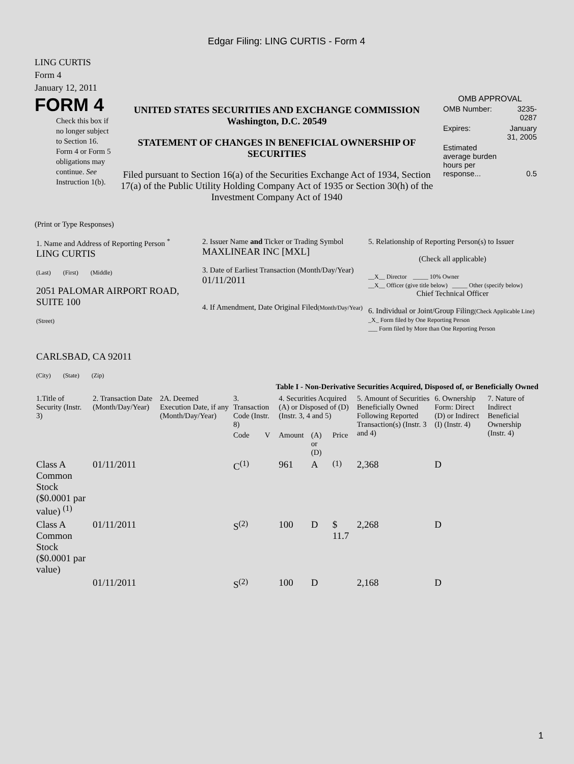Edgar Filing: LING CURTIS - Form 4
LING CURTIS
Form 4
January 12, 2011
FORM 4
Check this box if no longer subject to Section 16. Form 4 or Form 5 obligations may continue. See Instruction 1(b).
UNITED STATES SECURITIES AND EXCHANGE COMMISSION
Washington, D.C. 20549
STATEMENT OF CHANGES IN BENEFICIAL OWNERSHIP OF SECURITIES
Filed pursuant to Section 16(a) of the Securities Exchange Act of 1934, Section 17(a) of the Public Utility Holding Company Act of 1935 or Section 30(h) of the Investment Company Act of 1940
OMB APPROVAL
| OMB Number: | 3235-0287 |
| Expires: | January 31, 2005 |
| Estimated average burden hours per response... | 0.5 |
(Print or Type Responses)
| 1. Name and Address of Reporting Person <sup>*</sup> LING CURTIS (Last) (First) (Middle) 2051 PALOMAR AIRPORT ROAD, SUITE 100 (Street) CARLSBAD, CA 92011 (City) (State) (Zip) | 2. Issuer Name and Ticker or Trading Symbol MAXLINEAR INC [MXL] 3. Date of Earliest Transaction (Month/Day/Year) 01/11/2011 4. If Amendment, Date Original Filed (Month/Day/Year) | 5. Relationship of Reporting Person(s) to Issuer (Check all applicable) __X__ Director _____ 10% Owner __X__ Officer (give title below) _____ Other (specify below) Chief Technical Officer 6. Individual or Joint/Group Filing (Check Applicable Line) _X_ Form filed by One Reporting Person ___ Form filed by More than One Reporting Person |
Table I - Non-Derivative Securities Acquired, Disposed of, or Beneficially Owned
| 1.Title of Security (Instr. 3) | 2. Transaction Date (Month/Day/Year) | 2A. Deemed Execution Date, if any (Month/Day/Year) | 3. Transaction Code (Instr. 8) | | 4. Securities Acquired (A) or Disposed of (D) (Instr. 3, 4 and 5) | | | 5. Amount of Securities Beneficially Owned Following Reported Transaction(s) (Instr. 3 and 4) | 6. Ownership Form: Direct (D) or Indirect (I) (Instr. 4) | 7. Nature of Indirect Beneficial Ownership (Instr. 4) |
| --- | --- | --- | --- | --- | --- | --- | --- | --- | --- | --- |
| | | | Code | V | Amount | (A) or (D) | Price | | | |
| Class A Common Stock ($0.0001 par value) <sup>(1)</sup> | 01/11/2011 | | C<sup>(1)</sup> | | 961 | A | <sup>(1)</sup> | 2,368 | D | |
| Class A Common Stock ($0.0001 par value) | 01/11/2011 | | S<sup>(2)</sup> | | 100 | D | $ 11.7 | 2,268 | D | |
| | 01/11/2011 | | S<sup>(2)</sup> | | 100 | D | | 2,168 | D | |
1